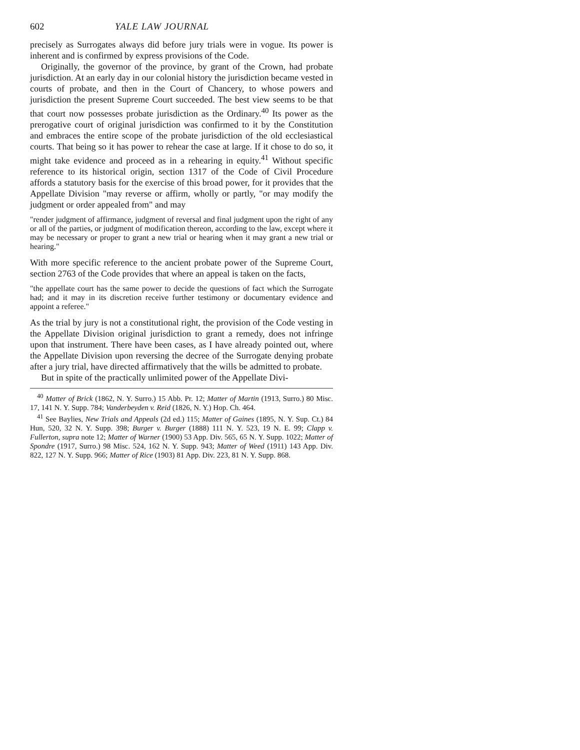602 YALE LAW JOURNAL
precisely as Surrogates always did before jury trials were in vogue. Its power is inherent and is confirmed by express provisions of the Code.
Originally, the governor of the province, by grant of the Crown, had probate jurisdiction. At an early day in our colonial history the jurisdiction became vested in courts of probate, and then in the Court of Chancery, to whose powers and jurisdiction the present Supreme Court succeeded. The best view seems to be that that court now possesses probate jurisdiction as the Ordinary.<sup>40</sup> Its power as the prerogative court of original jurisdiction was confirmed to it by the Constitution and embraces the entire scope of the probate jurisdiction of the old ecclesiastical courts. That being so it has power to rehear the case at large. If it chose to do so, it might take evidence and proceed as in a rehearing in equity.<sup>41</sup> Without specific reference to its historical origin, section 1317 of the Code of Civil Procedure affords a statutory basis for the exercise of this broad power, for it provides that the Appellate Division "may reverse or affirm, wholly or partly, "or may modify the judgment or order appealed from" and may
"render judgment of affirmance, judgment of reversal and final judgment upon the right of any or all of the parties, or judgment of modification thereon, according to the law, except where it may be necessary or proper to grant a new trial or hearing when it may grant a new trial or hearing."
With more specific reference to the ancient probate power of the Supreme Court, section 2763 of the Code provides that where an appeal is taken on the facts,
"the appellate court has the same power to decide the questions of fact which the Surrogate had; and it may in its discretion receive further testimony or documentary evidence and appoint a referee."
As the trial by jury is not a constitutional right, the provision of the Code vesting in the Appellate Division original jurisdiction to grant a remedy, does not infringe upon that instrument. There have been cases, as I have already pointed out, where the Appellate Division upon reversing the decree of the Surrogate denying probate after a jury trial, have directed affirmatively that the wills be admitted to probate.
But in spite of the practically unlimited power of the Appellate Divi-
<sup>40</sup> Matter of Brick (1862, N. Y. Surro.) 15 Abb. Pr. 12; Matter of Martin (1913, Surro.) 80 Misc. 17, 141 N. Y. Supp. 784; Vanderbeyden v. Reid (1826, N. Y.) Hop. Ch. 464.
<sup>41</sup> See Baylies, New Trials and Appeals (2d ed.) 115; Matter of Gaines (1895, N. Y. Sup. Ct.) 84 Hun, 520, 32 N. Y. Supp. 398; Burger v. Burger (1888) 111 N. Y. 523, 19 N. E. 99; Clapp v. Fullerton, supra note 12; Matter of Warner (1900) 53 App. Div. 565, 65 N. Y. Supp. 1022; Matter of Spondre (1917, Surro.) 98 Misc. 524, 162 N. Y. Supp. 943; Matter of Weed (1911) 143 App. Div. 822, 127 N. Y. Supp. 966; Matter of Rice (1903) 81 App. Div. 223, 81 N. Y. Supp. 868.